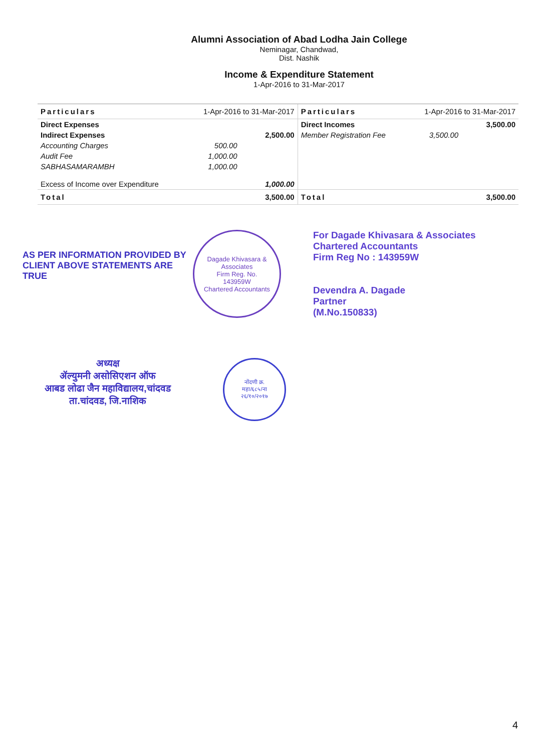Alumni Association of Abad Lodha Jain College
Neminagar, Chandwad,
Dist. Nashik
Income & Expenditure Statement
1-Apr-2016 to 31-Mar-2017
| Particulars | 1-Apr-2016 to 31-Mar-2017 | | Particulars | 1-Apr-2016 to 31-Mar-2017 | |
| --- | --- | --- | --- | --- | --- |
| Direct Expenses | | | Direct Incomes | | 3,500.00 |
| Indirect Expenses | | 2,500.00 | Member Registration Fee | 3,500.00 | |
| Accounting Charges | 500.00 | | | | |
| Audit Fee | 1,000.00 | | | | |
| SABHASAMARAMBH | 1,000.00 | | | | |
| Excess of Income over Expenditure | | 1,000.00 | | | |
| Total | | 3,500.00 | Total | | 3,500.00 |
AS PER INFORMATION PROVIDED BY CLIENT ABOVE STATEMENTS ARE TRUE
Dagade Khivasara & Associates
Firm Reg. No.
143959W
Chartered Accountants
For Dagade Khivasara & Associates
Chartered Accountants
Firm Reg No : 143959W
Devendra A. Dagade
Partner
(M.No.150833)
अध्यक्ष
ॲल्युमनी असोसिएशन ऑफ
आबड लोढा जैन महाविद्यालय,चांदवड
ता.चांदवड, जि.नाशिक
नोंदणी क्र.
महा/६८५/ना
२६/१०/२०१७
4